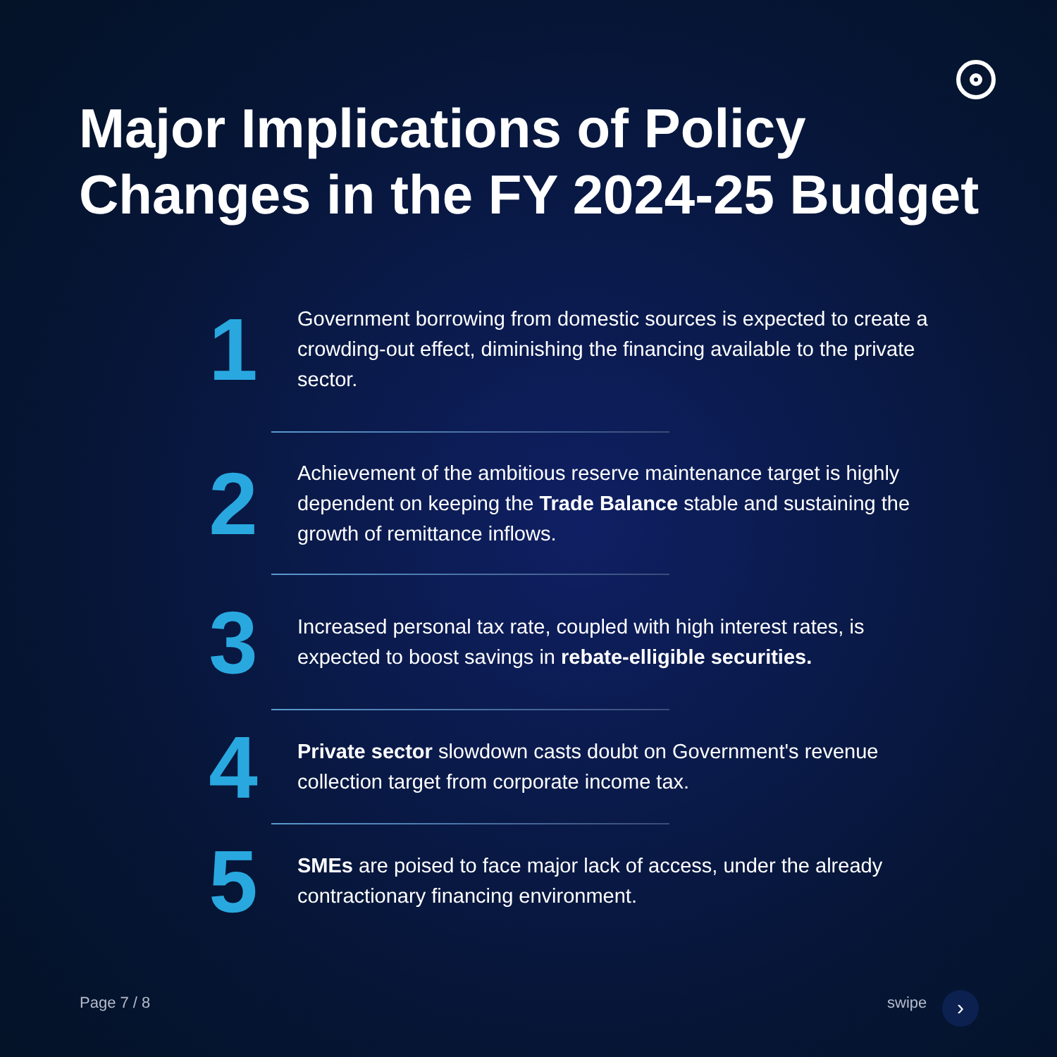Major Implications of Policy
Changes in the FY 2024-25 Budget
1
Government borrowing from domestic sources is expected to create a crowding-out effect, diminishing the financing available to the private sector.
2
Achievement of the ambitious reserve maintenance target is highly dependent on keeping the Trade Balance stable and sustaining the growth of remittance inflows.
3
Increased personal tax rate, coupled with high interest rates, is expected to boost savings in rebate-elligible securities.
4
Private sector slowdown casts doubt on Government's revenue collection target from corporate income tax.
5
SMEs are poised to face major lack of access, under the already contractionary financing environment.
Page 7 / 8 swipe ›